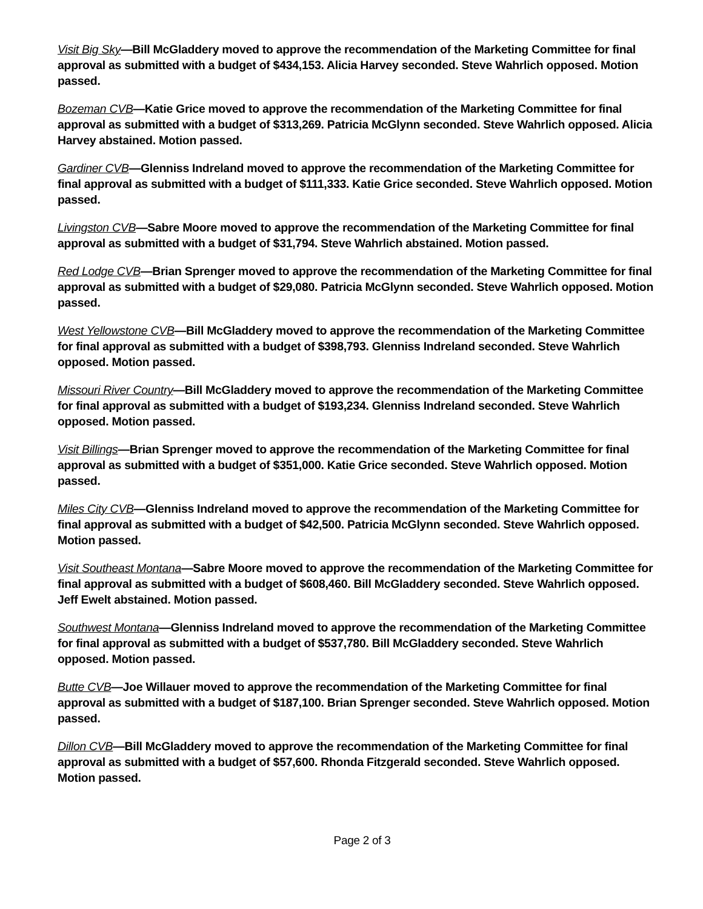Visit Big Sky—Bill McGladdery moved to approve the recommendation of the Marketing Committee for final approval as submitted with a budget of $434,153. Alicia Harvey seconded. Steve Wahrlich opposed. Motion passed.
Bozeman CVB—Katie Grice moved to approve the recommendation of the Marketing Committee for final approval as submitted with a budget of $313,269. Patricia McGlynn seconded. Steve Wahrlich opposed. Alicia Harvey abstained. Motion passed.
Gardiner CVB—Glenniss Indreland moved to approve the recommendation of the Marketing Committee for final approval as submitted with a budget of $111,333. Katie Grice seconded. Steve Wahrlich opposed. Motion passed.
Livingston CVB—Sabre Moore moved to approve the recommendation of the Marketing Committee for final approval as submitted with a budget of $31,794. Steve Wahrlich abstained. Motion passed.
Red Lodge CVB—Brian Sprenger moved to approve the recommendation of the Marketing Committee for final approval as submitted with a budget of $29,080. Patricia McGlynn seconded. Steve Wahrlich opposed. Motion passed.
West Yellowstone CVB—Bill McGladdery moved to approve the recommendation of the Marketing Committee for final approval as submitted with a budget of $398,793. Glenniss Indreland seconded. Steve Wahrlich opposed. Motion passed.
Missouri River Country—Bill McGladdery moved to approve the recommendation of the Marketing Committee for final approval as submitted with a budget of $193,234. Glenniss Indreland seconded. Steve Wahrlich opposed. Motion passed.
Visit Billings—Brian Sprenger moved to approve the recommendation of the Marketing Committee for final approval as submitted with a budget of $351,000. Katie Grice seconded. Steve Wahrlich opposed. Motion passed.
Miles City CVB—Glenniss Indreland moved to approve the recommendation of the Marketing Committee for final approval as submitted with a budget of $42,500. Patricia McGlynn seconded. Steve Wahrlich opposed. Motion passed.
Visit Southeast Montana—Sabre Moore moved to approve the recommendation of the Marketing Committee for final approval as submitted with a budget of $608,460. Bill McGladdery seconded. Steve Wahrlich opposed. Jeff Ewelt abstained. Motion passed.
Southwest Montana—Glenniss Indreland moved to approve the recommendation of the Marketing Committee for final approval as submitted with a budget of $537,780. Bill McGladdery seconded. Steve Wahrlich opposed. Motion passed.
Butte CVB—Joe Willauer moved to approve the recommendation of the Marketing Committee for final approval as submitted with a budget of $187,100. Brian Sprenger seconded. Steve Wahrlich opposed. Motion passed.
Dillon CVB—Bill McGladdery moved to approve the recommendation of the Marketing Committee for final approval as submitted with a budget of $57,600. Rhonda Fitzgerald seconded. Steve Wahrlich opposed. Motion passed.
Page 2 of 3